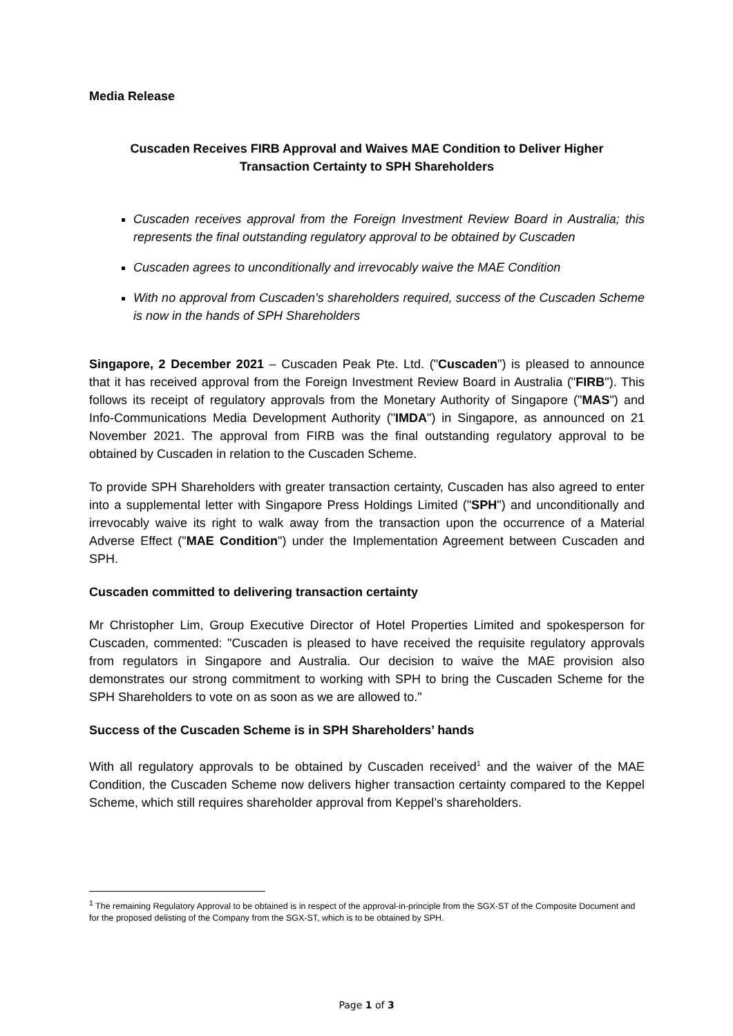Media Release
Cuscaden Receives FIRB Approval and Waives MAE Condition to Deliver Higher
Transaction Certainty to SPH Shareholders
Cuscaden receives approval from the Foreign Investment Review Board in Australia; this represents the final outstanding regulatory approval to be obtained by Cuscaden
Cuscaden agrees to unconditionally and irrevocably waive the MAE Condition
With no approval from Cuscaden’s shareholders required, success of the Cuscaden Scheme is now in the hands of SPH Shareholders
Singapore, 2 December 2021 – Cuscaden Peak Pte. Ltd. ("Cuscaden") is pleased to announce that it has received approval from the Foreign Investment Review Board in Australia ("FIRB"). This follows its receipt of regulatory approvals from the Monetary Authority of Singapore ("MAS") and Info-Communications Media Development Authority ("IMDA") in Singapore, as announced on 21 November 2021. The approval from FIRB was the final outstanding regulatory approval to be obtained by Cuscaden in relation to the Cuscaden Scheme.
To provide SPH Shareholders with greater transaction certainty, Cuscaden has also agreed to enter into a supplemental letter with Singapore Press Holdings Limited ("SPH") and unconditionally and irrevocably waive its right to walk away from the transaction upon the occurrence of a Material Adverse Effect ("MAE Condition") under the Implementation Agreement between Cuscaden and SPH.
Cuscaden committed to delivering transaction certainty
Mr Christopher Lim, Group Executive Director of Hotel Properties Limited and spokesperson for Cuscaden, commented: "Cuscaden is pleased to have received the requisite regulatory approvals from regulators in Singapore and Australia. Our decision to waive the MAE provision also demonstrates our strong commitment to working with SPH to bring the Cuscaden Scheme for the SPH Shareholders to vote on as soon as we are allowed to."
Success of the Cuscaden Scheme is in SPH Shareholders’ hands
With all regulatory approvals to be obtained by Cuscaden received<sup>1</sup> and the waiver of the MAE Condition, the Cuscaden Scheme now delivers higher transaction certainty compared to the Keppel Scheme, which still requires shareholder approval from Keppel’s shareholders.
<sup>1</sup> The remaining Regulatory Approval to be obtained is in respect of the approval-in-principle from the SGX-ST of the Composite Document and for the proposed delisting of the Company from the SGX-ST, which is to be obtained by SPH.
Page 1 of 3